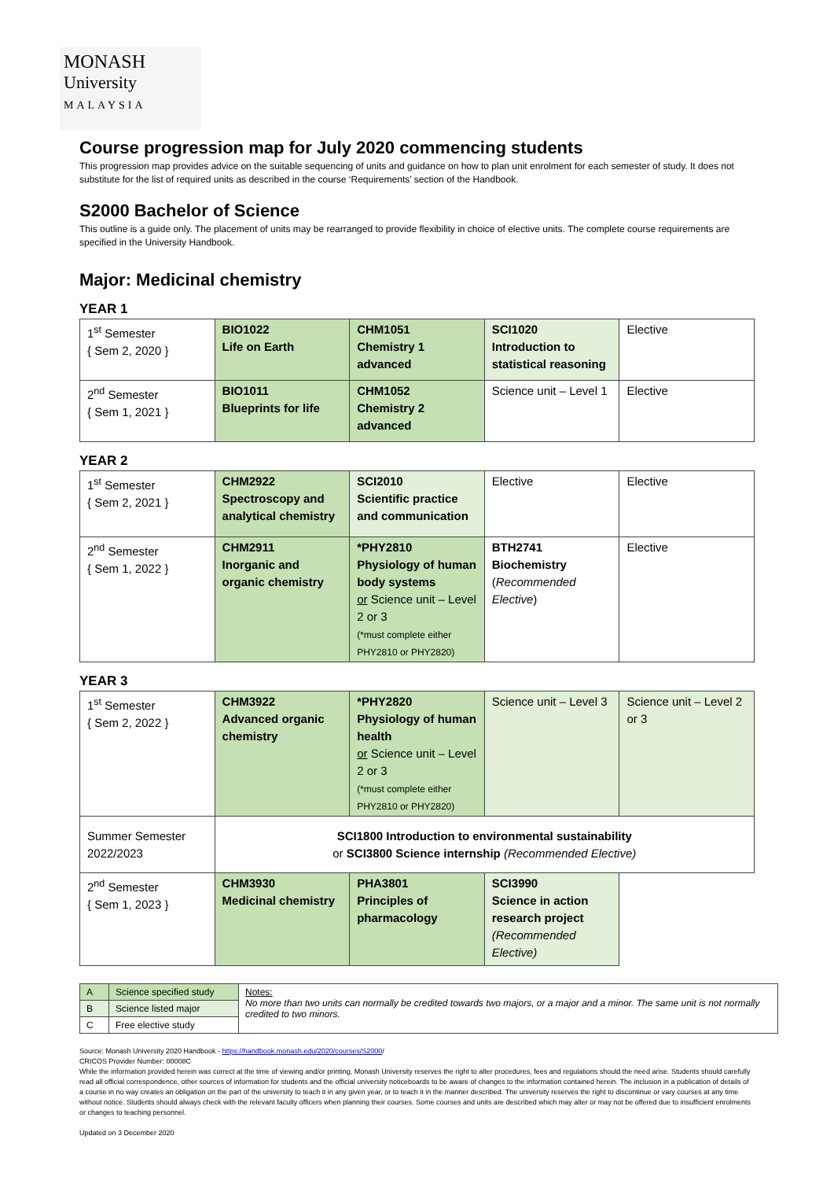MONASH
University
MALAYSIA
Course progression map for July 2020 commencing students
This progression map provides advice on the suitable sequencing of units and guidance on how to plan unit enrolment for each semester of study. It does not substitute for the list of required units as described in the course ‘Requirements’ section of the Handbook.
S2000 Bachelor of Science
This outline is a guide only. The placement of units may be rearranged to provide flexibility in choice of elective units. The complete course requirements are specified in the University Handbook.
Major: Medicinal chemistry
YEAR 1
| 1<sup>st</sup> Semester { Sem 2, 2020 } | BIO1022 Life on Earth | CHM1051 Chemistry 1 advanced | SCI1020 Introduction to statistical reasoning | Elective |
| 2<sup>nd</sup> Semester { Sem 1, 2021 } | BIO1011 Blueprints for life | CHM1052 Chemistry 2 advanced | Science unit – Level 1 | Elective |
YEAR 2
| 1<sup>st</sup> Semester { Sem 2, 2021 } | CHM2922 Spectroscopy and analytical chemistry | SCI2010 Scientific practice and communication | Elective | Elective |
| 2<sup>nd</sup> Semester { Sem 1, 2022 } | CHM2911 Inorganic and organic chemistry | *PHY2810 Physiology of human body systems or Science unit – Level 2 or 3 (*must complete either PHY2810 or PHY2820) | BTH2741 Biochemistry ( Recommended Elective ) | Elective |
YEAR 3
| 1<sup>st</sup> Semester { Sem 2, 2022 } | CHM3922 Advanced organic chemistry | *PHY2820 Physiology of human health or Science unit – Level 2 or 3 (*must complete either PHY2810 or PHY2820) | Science unit – Level 3 | Science unit – Level 2 or 3 |
| Summer Semester 2022/2023 | SCI1800 Introduction to environmental sustainability or SCI3800 Science internship (Recommended Elective) | | | |
| 2<sup>nd</sup> Semester { Sem 1, 2023 } | CHM3930 Medicinal chemistry | PHA3801 Principles of pharmacology | SCI3990 Science in action research project (Recommended Elective) | |
| A | Science specified study | Notes: No more than two units can normally be credited towards two majors, or a major and a minor. The same unit is not normally credited to two minors. |
| B | Science listed major | |
| C | Free elective study | |
Source: Monash University 2020 Handbook - https://handbook.monash.edu/2020/courses/S2000/
CRICOS Provider Number: 00008C
While the information provided herein was correct at the time of viewing and/or printing, Monash University reserves the right to alter procedures, fees and regulations should the need arise. Students should carefully read all official correspondence, other sources of information for students and the official university noticeboards to be aware of changes to the information contained herein. The inclusion in a publication of details of a course in no way creates an obligation on the part of the university to teach it in any given year, or to teach it in the manner described. The university reserves the right to discontinue or vary courses at any time without notice. Students should always check with the relevant faculty officers when planning their courses. Some courses and units are described which may alter or may not be offered due to insufficient enrolments or changes to teaching personnel.
Updated on 3 December 2020